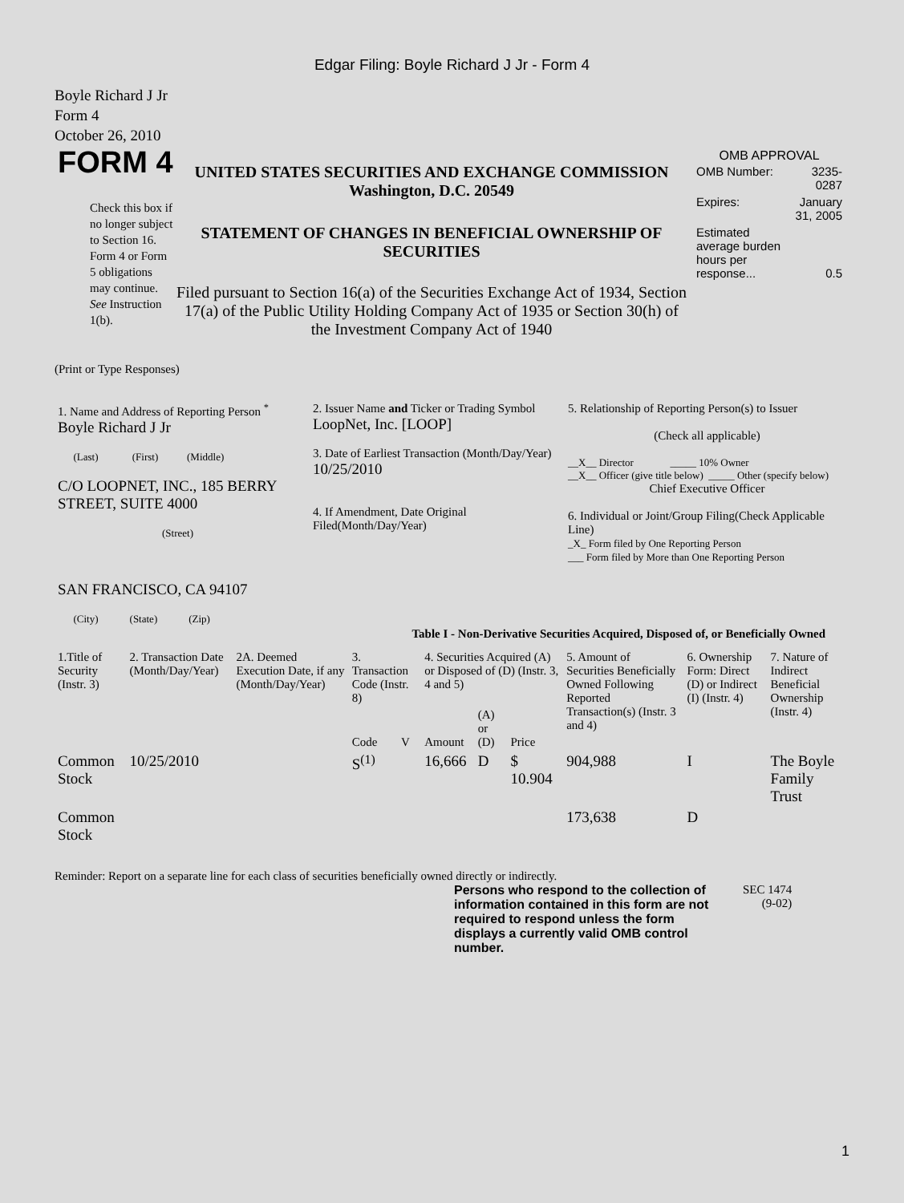Edgar Filing: Boyle Richard J Jr - Form 4
Boyle Richard J Jr
Form 4
October 26, 2010
FORM 4
Check this box if no longer subject to Section 16. Form 4 or Form 5 obligations may continue. See Instruction 1(b).
UNITED STATES SECURITIES AND EXCHANGE COMMISSION
Washington, D.C. 20549
STATEMENT OF CHANGES IN BENEFICIAL OWNERSHIP OF SECURITIES
Filed pursuant to Section 16(a) of the Securities Exchange Act of 1934, Section 17(a) of the Public Utility Holding Company Act of 1935 or Section 30(h) of the Investment Company Act of 1940
OMB APPROVAL
| OMB Number: | 3235-0287 |
| Expires: | January 31, 2005 |
| Estimated average burden hours per response... | 0.5 |
(Print or Type Responses)
| 1. Name and Address of Reporting Person <sup>*</sup> Boyle Richard J Jr (Last) (First) (Middle) C/O LOOPNET, INC., 185 BERRY STREET, SUITE 4000 (Street) SAN FRANCISCO, CA 94107 (City) (State) (Zip) | 2. Issuer Name and Ticker or Trading Symbol LoopNet, Inc. [LOOP] 3. Date of Earliest Transaction (Month/Day/Year) 10/25/2010 4. If Amendment, Date Original Filed(Month/Day/Year) | 5. Relationship of Reporting Person(s) to Issuer (Check all applicable) __X__ Director _____ 10% Owner __X__ Officer (give title below) _____ Other (specify below) Chief Executive Officer 6. Individual or Joint/Group Filing(Check Applicable Line) _X_ Form filed by One Reporting Person ___ Form filed by More than One Reporting Person |
Table I - Non-Derivative Securities Acquired, Disposed of, or Beneficially Owned
| 1.Title of Security (Instr. 3) | 2. Transaction Date (Month/Day/Year) | 2A. Deemed Execution Date, if any (Month/Day/Year) | 3. Transaction Code (Instr. 8) | | 4. Securities Acquired (A) or Disposed of (D) (Instr. 3, 4 and 5) | | | 5. Amount of Securities Beneficially Owned Following Reported Transaction(s) (Instr. 3 and 4) | 6. Ownership Form: Direct (D) or Indirect (I) (Instr. 4) | 7. Nature of Indirect Beneficial Ownership (Instr. 4) |
| --- | --- | --- | --- | --- | --- | --- | --- | --- | --- | --- |
| | | | Code | V | Amount | (A) or (D) | Price | | | |
| Common Stock | 10/25/2010 | | S<sup>(1)</sup> | | 16,666 | D | $ 10.904 | 904,988 | I | The Boyle Family Trust |
| Common Stock | | | | | | | | 173,638 | D | |
Reminder: Report on a separate line for each class of securities beneficially owned directly or indirectly.
Persons who respond to the collection of information contained in this form are not required to respond unless the form displays a currently valid OMB control number.
SEC 1474
(9-02)
1